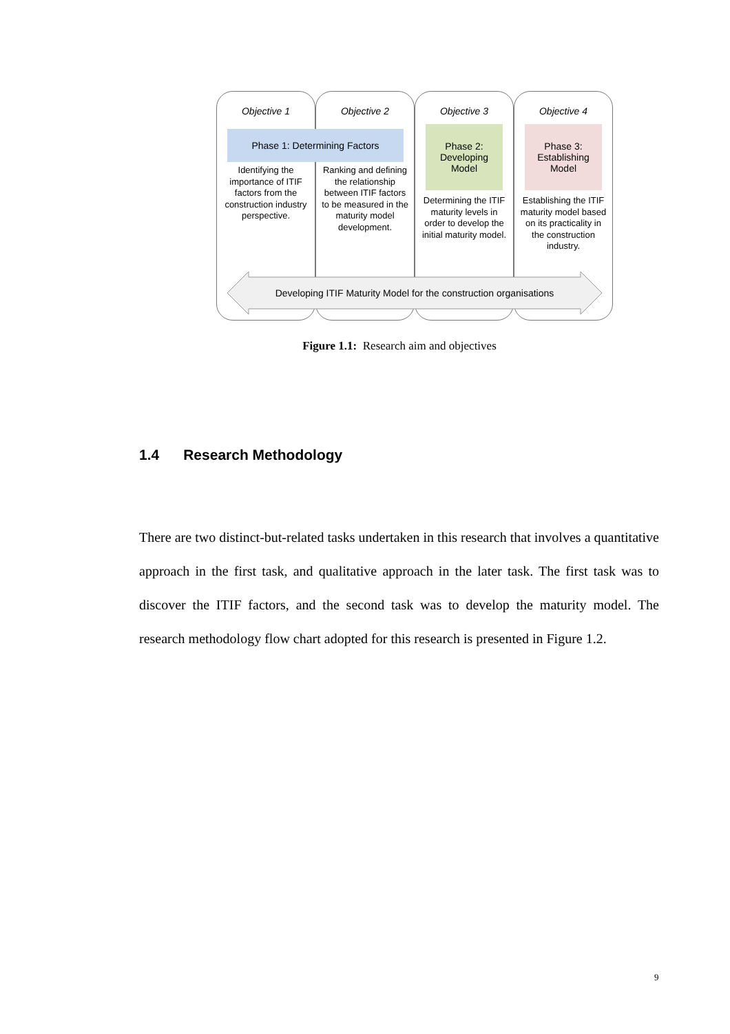Objective 1
Identifying the importance of ITIF factors from the construction industry perspective.
Objective 2
Ranking and defining the relationship between ITIF factors to be measured in the maturity model development.
Objective 3
Determining the ITIF maturity levels in order to develop the initial maturity model.
Objective 4
Establishing the ITIF maturity model based on its practicality in the construction industry.
Phase 1: Determining Factors
Phase 2: Developing Model
Phase 3: Establishing Model
Developing ITIF Maturity Model for the construction organisations
Figure 1.1: Research aim and objectives
1.4 Research Methodology
There are two distinct-but-related tasks undertaken in this research that involves a quantitative approach in the first task, and qualitative approach in the later task. The first task was to discover the ITIF factors, and the second task was to develop the maturity model. The research methodology flow chart adopted for this research is presented in Figure 1.2.
9